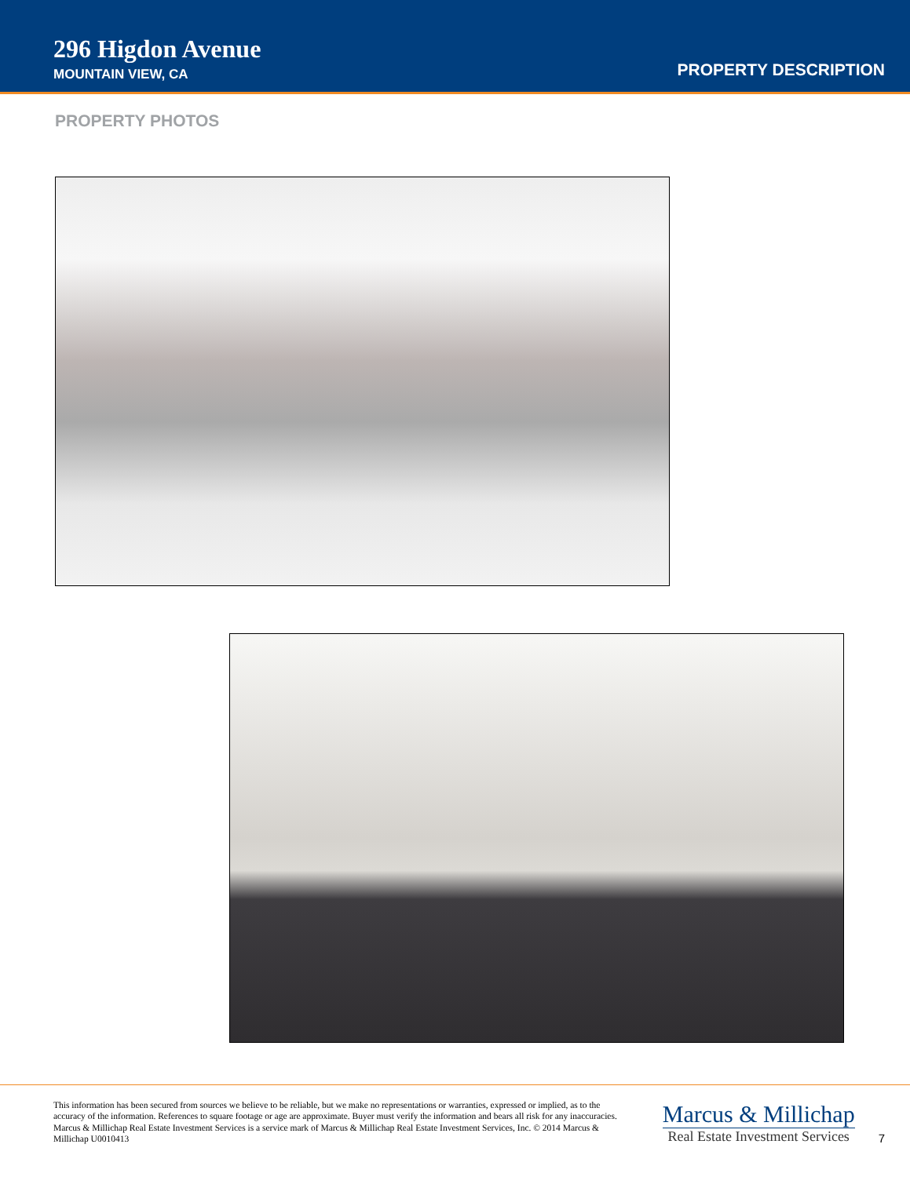296 Higdon Avenue
MOUNTAIN VIEW, CA
PROPERTY DESCRIPTION
PROPERTY PHOTOS
This information has been secured from sources we believe to be reliable, but we make no representations or warranties, expressed or implied, as to the accuracy of the information. References to square footage or age are approximate. Buyer must verify the information and bears all risk for any inaccuracies. Marcus & Millichap Real Estate Investment Services is a service mark of Marcus & Millichap Real Estate Investment Services, Inc. © 2014 Marcus & Millichap U0010413
Marcus & Millichap
Real Estate Investment Services
7